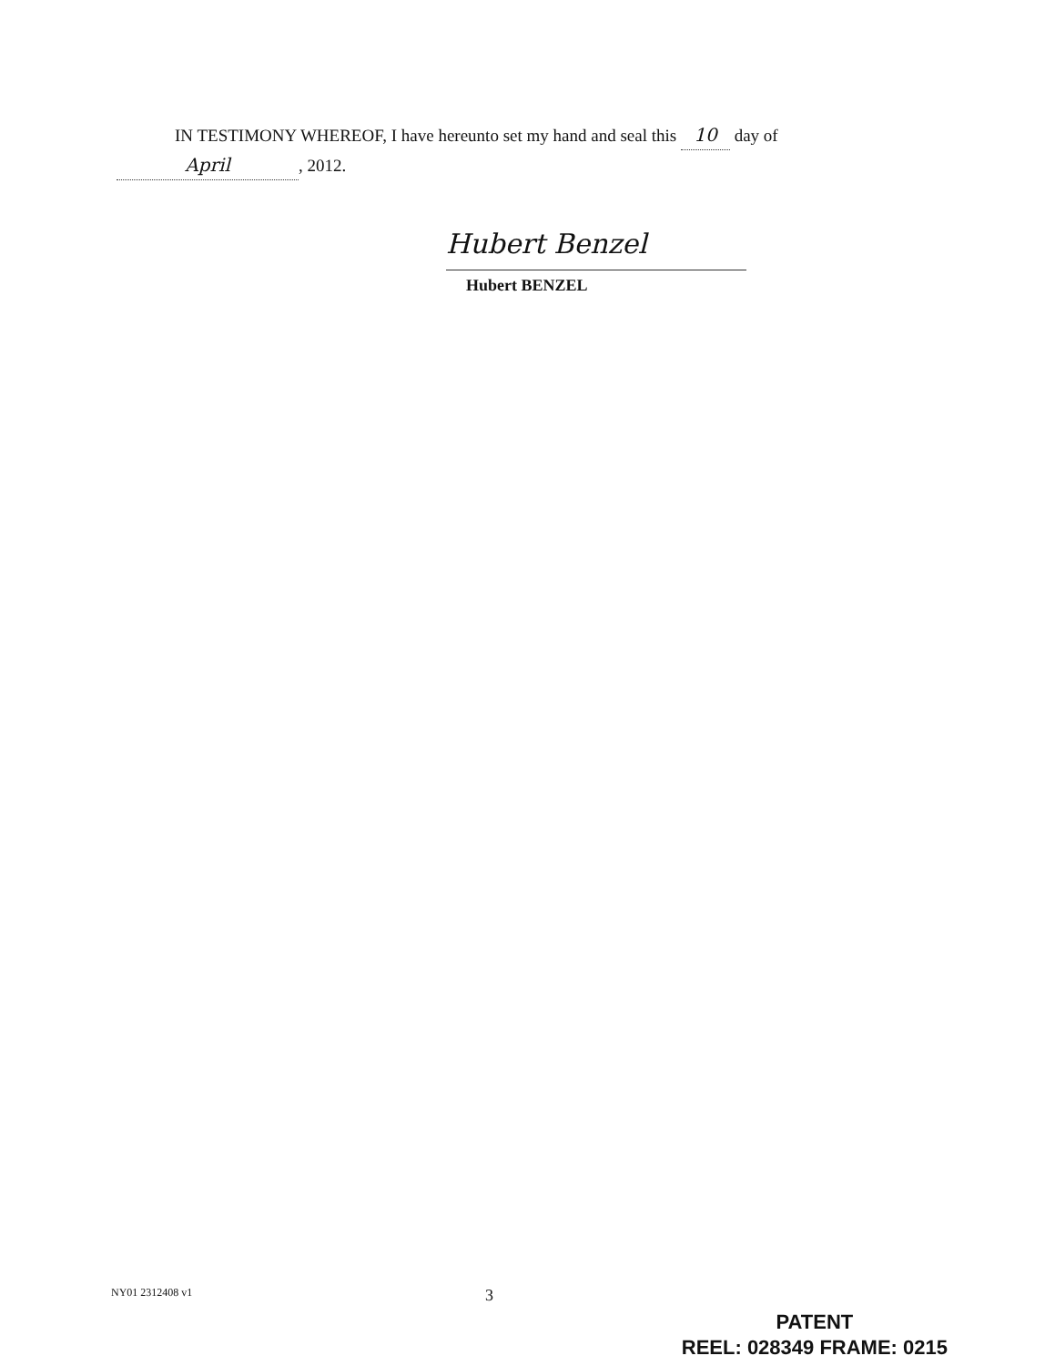IN TESTIMONY WHEREOF, I have hereunto set my hand and seal this 10 day of
April, 2012.
Hubert Benzel
Hubert BENZEL
NY01 2312408 v1 3
PATENT
REEL: 028349 FRAME: 0215